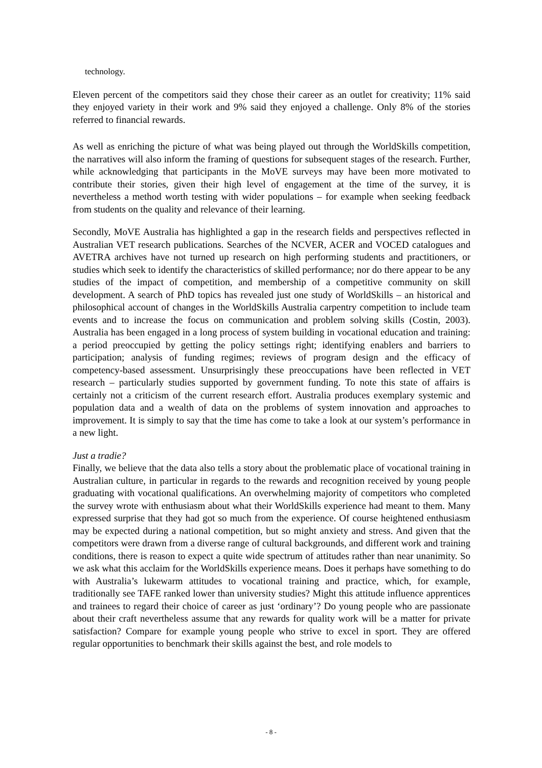technology.
Eleven percent of the competitors said they chose their career as an outlet for creativity; 11% said they enjoyed variety in their work and 9% said they enjoyed a challenge. Only 8% of the stories referred to financial rewards.
As well as enriching the picture of what was being played out through the WorldSkills competition, the narratives will also inform the framing of questions for subsequent stages of the research. Further, while acknowledging that participants in the MoVE surveys may have been more motivated to contribute their stories, given their high level of engagement at the time of the survey, it is nevertheless a method worth testing with wider populations – for example when seeking feedback from students on the quality and relevance of their learning.
Secondly, MoVE Australia has highlighted a gap in the research fields and perspectives reflected in Australian VET research publications. Searches of the NCVER, ACER and VOCED catalogues and AVETRA archives have not turned up research on high performing students and practitioners, or studies which seek to identify the characteristics of skilled performance; nor do there appear to be any studies of the impact of competition, and membership of a competitive community on skill development. A search of PhD topics has revealed just one study of WorldSkills – an historical and philosophical account of changes in the WorldSkills Australia carpentry competition to include team events and to increase the focus on communication and problem solving skills (Costin, 2003). Australia has been engaged in a long process of system building in vocational education and training: a period preoccupied by getting the policy settings right; identifying enablers and barriers to participation; analysis of funding regimes; reviews of program design and the efficacy of competency-based assessment. Unsurprisingly these preoccupations have been reflected in VET research – particularly studies supported by government funding. To note this state of affairs is certainly not a criticism of the current research effort. Australia produces exemplary systemic and population data and a wealth of data on the problems of system innovation and approaches to improvement. It is simply to say that the time has come to take a look at our system’s performance in a new light.
Just a tradie?
Finally, we believe that the data also tells a story about the problematic place of vocational training in Australian culture, in particular in regards to the rewards and recognition received by young people graduating with vocational qualifications. An overwhelming majority of competitors who completed the survey wrote with enthusiasm about what their WorldSkills experience had meant to them. Many expressed surprise that they had got so much from the experience. Of course heightened enthusiasm may be expected during a national competition, but so might anxiety and stress. And given that the competitors were drawn from a diverse range of cultural backgrounds, and different work and training conditions, there is reason to expect a quite wide spectrum of attitudes rather than near unanimity. So we ask what this acclaim for the WorldSkills experience means. Does it perhaps have something to do with Australia’s lukewarm attitudes to vocational training and practice, which, for example, traditionally see TAFE ranked lower than university studies? Might this attitude influence apprentices and trainees to regard their choice of career as just ‘ordinary’? Do young people who are passionate about their craft nevertheless assume that any rewards for quality work will be a matter for private satisfaction? Compare for example young people who strive to excel in sport. They are offered regular opportunities to benchmark their skills against the best, and role models to
- 8 -